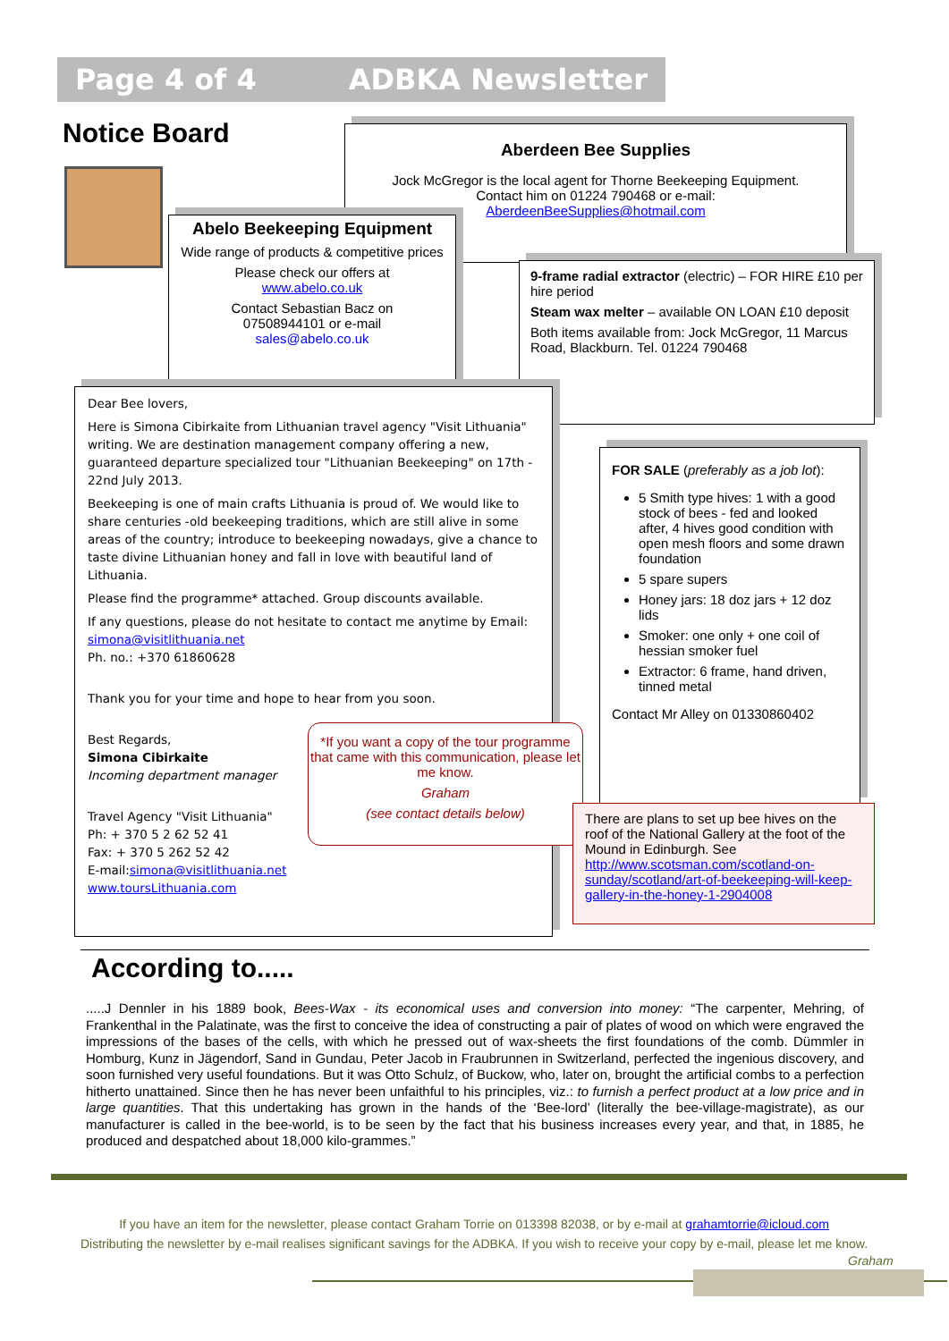Page 4 of 4 ADBKA Newsletter
Notice Board
Aberdeen Bee Supplies
Jock McGregor is the local agent for Thorne Beekeeping Equipment.
Contact him on 01224 790468 or e-mail:
AberdeenBeeSupplies@hotmail.com
Abelo Beekeeping Equipment
Wide range of products & competitive prices
Please check our offers at
www.abelo.co.uk
Contact Sebastian Bacz on
07508944101 or e-mail
sales@abelo.co.uk
9-frame radial extractor (electric) – FOR HIRE £10 per hire period
Steam wax melter – available ON LOAN £10 deposit
Both items available from: Jock McGregor, 11 Marcus Road, Blackburn. Tel. 01224 790468
Dear Bee lovers,
Here is Simona Cibirkaite from Lithuanian travel agency "Visit Lithuania" writing. We are destination management company offering a new, guaranteed departure specialized tour "Lithuanian Beekeeping" on 17th - 22nd July 2013.
Beekeeping is one of main crafts Lithuania is proud of. We would like to share centuries -old beekeeping traditions, which are still alive in some areas of the country; introduce to beekeeping nowadays, give a chance to taste divine Lithuanian honey and fall in love with beautiful land of Lithuania.
Please find the programme* attached. Group discounts available.
If any questions, please do not hesitate to contact me anytime by Email: simona@visitlithuania.net
Ph. no.: +370 61860628
Thank you for your time and hope to hear from you soon.
Best Regards,
Simona Cibirkaite
Incoming department manager
Travel Agency "Visit Lithuania"
Ph: + 370 5 2 62 52 41
Fax: + 370 5 262 52 42
E-mail:simona@visitlithuania.net
www.toursLithuania.com
*If you want a copy of the tour programme that came with this communication, please let me know.
Graham
(see contact details below)
FOR SALE (preferably as a job lot):
5 Smith type hives: 1 with a good stock of bees - fed and looked after, 4 hives good condition with open mesh floors and some drawn foundation
5 spare supers
Honey jars: 18 doz jars + 12 doz lids
Smoker: one only + one coil of hessian smoker fuel
Extractor: 6 frame, hand driven, tinned metal
Contact Mr Alley on 01330860402
There are plans to set up bee hives on the roof of the National Gallery at the foot of the Mound in Edinburgh. See http://www.scotsman.com/scotland-on-sunday/scotland/art-of-beekeeping-will-keep-gallery-in-the-honey-1-2904008
According to.....
.....J Dennler in his 1889 book, Bees-Wax - its economical uses and conversion into money: “The carpenter, Mehring, of Frankenthal in the Palatinate, was the first to conceive the idea of constructing a pair of plates of wood on which were engraved the impressions of the bases of the cells, with which he pressed out of wax-sheets the first foundations of the comb. Dümmler in Homburg, Kunz in Jägendorf, Sand in Gundau, Peter Jacob in Fraubrunnen in Switzerland, perfected the ingenious discovery, and soon furnished very useful foundations. But it was Otto Schulz, of Buckow, who, later on, brought the artificial combs to a perfection hitherto unattained. Since then he has never been unfaithful to his principles, viz.: to furnish a perfect product at a low price and in large quantities. That this undertaking has grown in the hands of the ‘Bee-lord’ (literally the bee-village-magistrate), as our manufacturer is called in the bee-world, is to be seen by the fact that his business increases every year, and that, in 1885, he produced and despatched about 18,000 kilo-grammes.”
If you have an item for the newsletter, please contact Graham Torrie on 013398 82038, or by e-mail at grahamtorrie@icloud.com
Distributing the newsletter by e-mail realises significant savings for the ADBKA. If you wish to receive your copy by e-mail, please let me know.
Graham